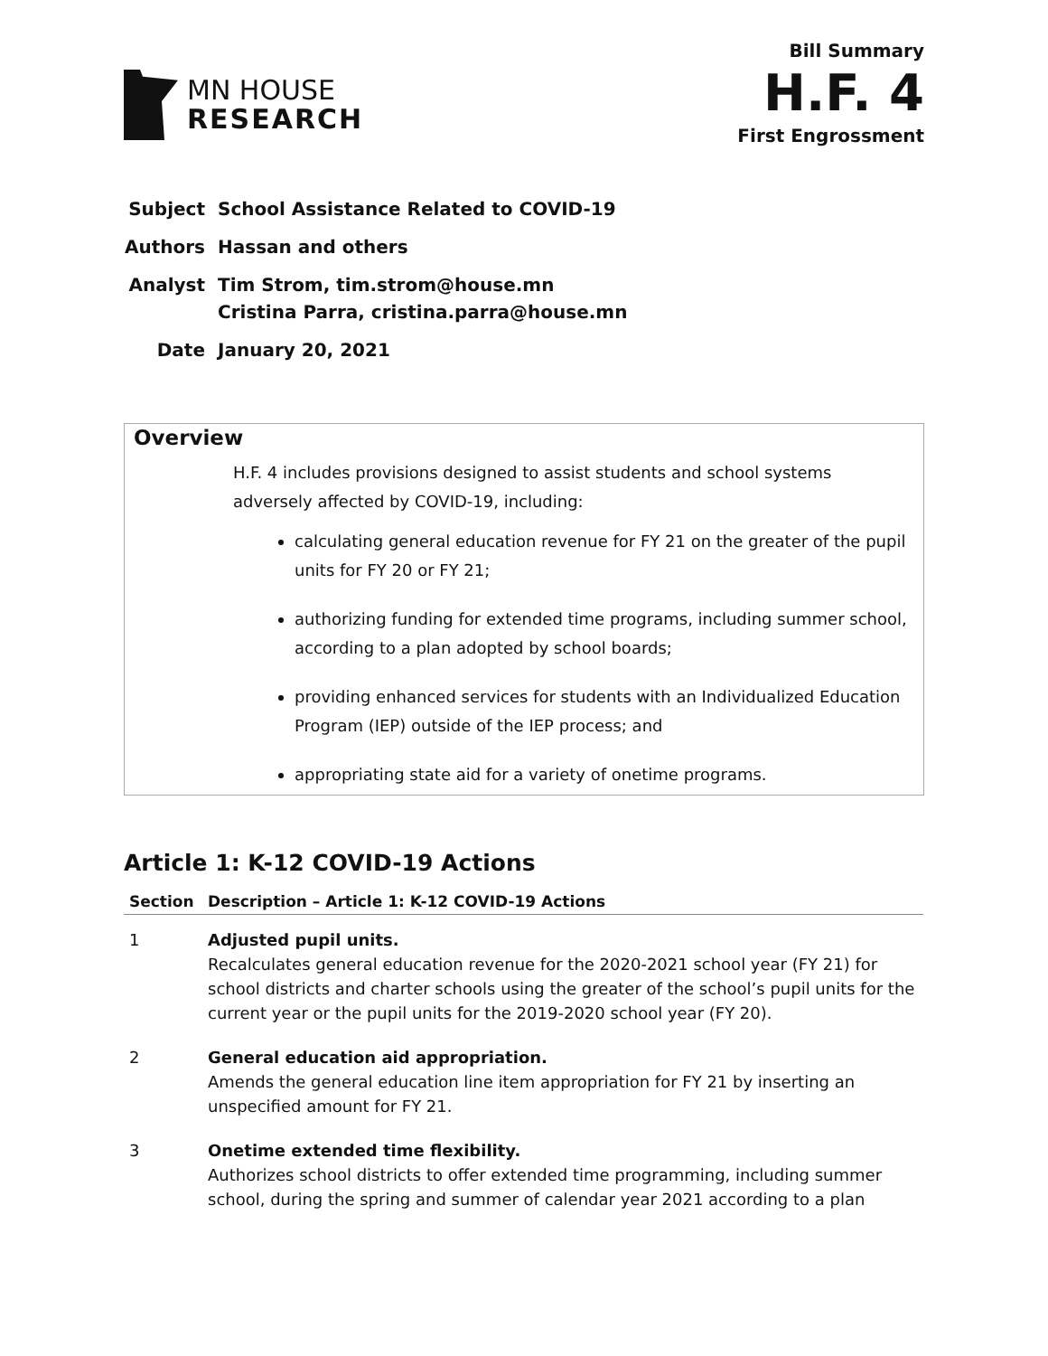MN HOUSE
RESEARCH
Bill Summary
H.F. 4
First Engrossment
| Subject | School Assistance Related to COVID-19 |
| Authors | Hassan and others |
| Analyst | Tim Strom, tim.strom@house.mn Cristina Parra, cristina.parra@house.mn |
| Date | January 20, 2021 |
Overview
H.F. 4 includes provisions designed to assist students and school systems adversely affected by COVID-19, including:
calculating general education revenue for FY 21 on the greater of the pupil units for FY 20 or FY 21;
authorizing funding for extended time programs, including summer school, according to a plan adopted by school boards;
providing enhanced services for students with an Individualized Education Program (IEP) outside of the IEP process; and
appropriating state aid for a variety of onetime programs.
Article 1: K-12 COVID-19 Actions
| Section | Description – Article 1: K-12 COVID-19 Actions |
| --- | --- |
| 1 | Adjusted pupil units. Recalculates general education revenue for the 2020-2021 school year (FY 21) for school districts and charter schools using the greater of the school’s pupil units for the current year or the pupil units for the 2019-2020 school year (FY 20). |
| 2 | General education aid appropriation. Amends the general education line item appropriation for FY 21 by inserting an unspecified amount for FY 21. |
| 3 | Onetime extended time flexibility. Authorizes school districts to offer extended time programming, including summer school, during the spring and summer of calendar year 2021 according to a plan |